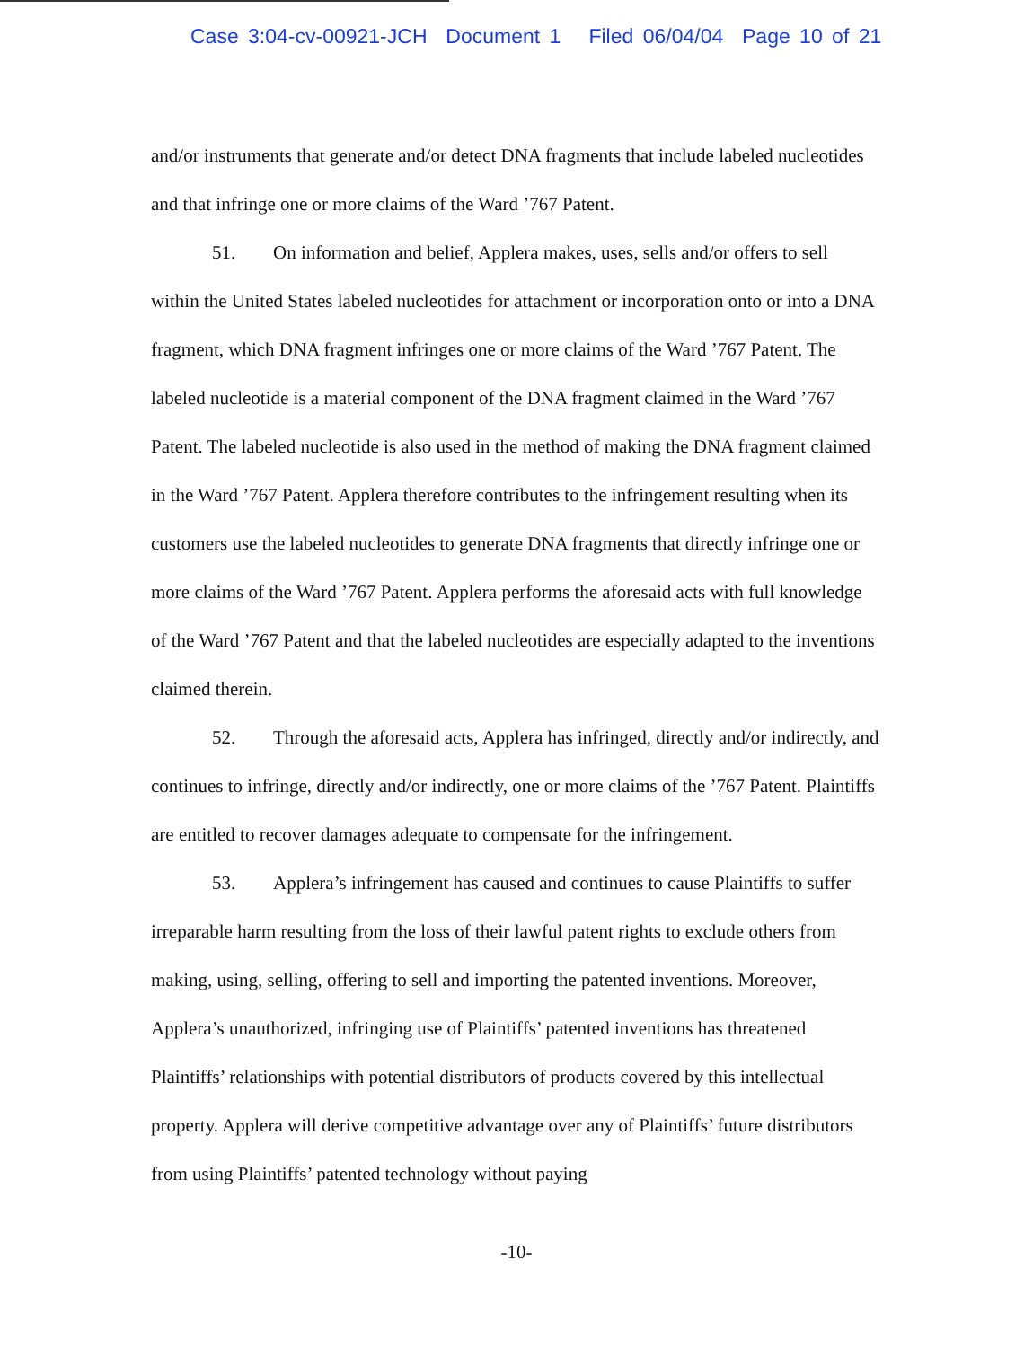Case 3:04-cv-00921-JCH Document 1 Filed 06/04/04 Page 10 of 21
and/or instruments that generate and/or detect DNA fragments that include labeled nucleotides and that infringe one or more claims of the Ward ’767 Patent.
51. On information and belief, Applera makes, uses, sells and/or offers to sell within the United States labeled nucleotides for attachment or incorporation onto or into a DNA fragment, which DNA fragment infringes one or more claims of the Ward ’767 Patent. The labeled nucleotide is a material component of the DNA fragment claimed in the Ward ’767 Patent. The labeled nucleotide is also used in the method of making the DNA fragment claimed in the Ward ’767 Patent. Applera therefore contributes to the infringement resulting when its customers use the labeled nucleotides to generate DNA fragments that directly infringe one or more claims of the Ward ’767 Patent. Applera performs the aforesaid acts with full knowledge of the Ward ’767 Patent and that the labeled nucleotides are especially adapted to the inventions claimed therein.
52. Through the aforesaid acts, Applera has infringed, directly and/or indirectly, and continues to infringe, directly and/or indirectly, one or more claims of the ’767 Patent. Plaintiffs are entitled to recover damages adequate to compensate for the infringement.
53. Applera’s infringement has caused and continues to cause Plaintiffs to suffer irreparable harm resulting from the loss of their lawful patent rights to exclude others from making, using, selling, offering to sell and importing the patented inventions. Moreover, Applera’s unauthorized, infringing use of Plaintiffs’ patented inventions has threatened Plaintiffs’ relationships with potential distributors of products covered by this intellectual property. Applera will derive competitive advantage over any of Plaintiffs’ future distributors from using Plaintiffs’ patented technology without paying
-10-